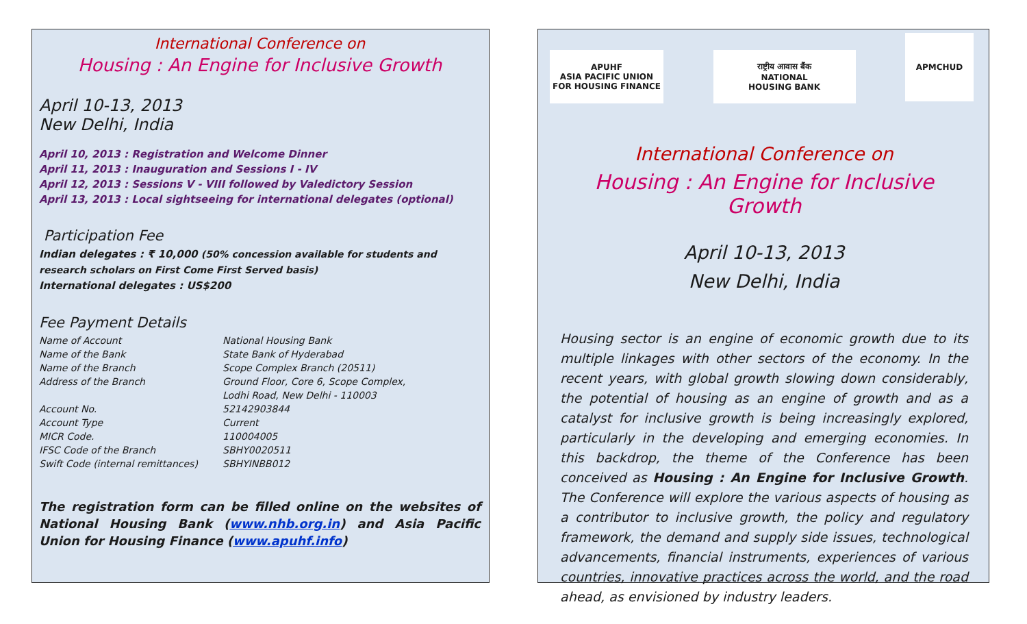International Conference on
Housing : An Engine for Inclusive Growth
April 10-13, 2013
New Delhi, India
April 10, 2013 : Registration and Welcome Dinner
April 11, 2013 : Inauguration and Sessions I - IV
April 12, 2013 : Sessions V - VIII followed by Valedictory Session
April 13, 2013 : Local sightseeing for international delegates (optional)
Participation Fee
Indian delegates : ₹ 10,000 (50% concession available for students and research scholars on First Come First Served basis)
International delegates : US$200
Fee Payment Details
| Name of Account | National Housing Bank |
| Name of the Bank | State Bank of Hyderabad |
| Name of the Branch | Scope Complex Branch (20511) |
| Address of the Branch | Ground Floor, Core 6, Scope Complex, Lodhi Road, New Delhi - 110003 |
| Account No. | 52142903844 |
| Account Type | Current |
| MICR Code. | 110004005 |
| IFSC Code of the Branch | SBHY0020511 |
| Swift Code (internal remittances) | SBHYINBB012 |
The registration form can be filled online on the websites of National Housing Bank (www.nhb.org.in) and Asia Pacific Union for Housing Finance (www.apuhf.info)
APUHF
ASIA PACIFIC UNION
FOR HOUSING FINANCE
राष्ट्रीय आवास बैंक
NATIONAL
HOUSING BANK
APMCHUD
International Conference on
Housing : An Engine for Inclusive Growth
April 10-13, 2013
New Delhi, India
Housing sector is an engine of economic growth due to its multiple linkages with other sectors of the economy. In the recent years, with global growth slowing down considerably, the potential of housing as an engine of growth and as a catalyst for inclusive growth is being increasingly explored, particularly in the developing and emerging economies. In this backdrop, the theme of the Conference has been conceived as Housing : An Engine for Inclusive Growth. The Conference will explore the various aspects of housing as a contributor to inclusive growth, the policy and regulatory framework, the demand and supply side issues, technological advancements, financial instruments, experiences of various countries, innovative practices across the world, and the road ahead, as envisioned by industry leaders.